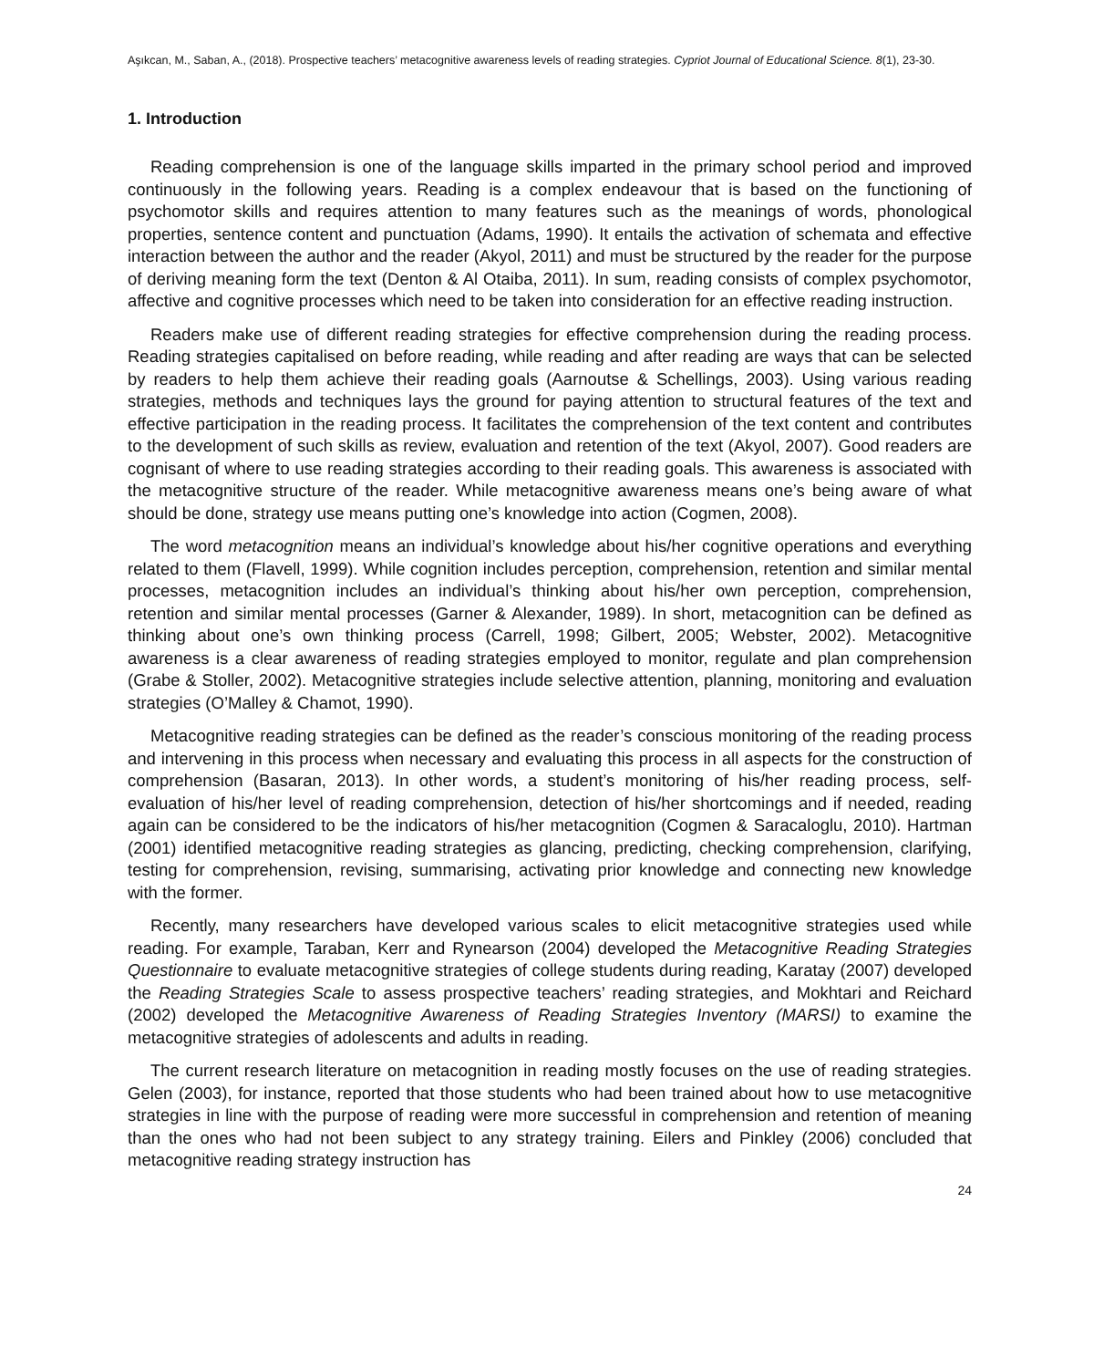Aşıkcan, M., Saban, A., (2018). Prospective teachers’ metacognitive awareness levels of reading strategies. Cypriot Journal of Educational Science. 8(1), 23-30.
1. Introduction
Reading comprehension is one of the language skills imparted in the primary school period and improved continuously in the following years. Reading is a complex endeavour that is based on the functioning of psychomotor skills and requires attention to many features such as the meanings of words, phonological properties, sentence content and punctuation (Adams, 1990). It entails the activation of schemata and effective interaction between the author and the reader (Akyol, 2011) and must be structured by the reader for the purpose of deriving meaning form the text (Denton & Al Otaiba, 2011). In sum, reading consists of complex psychomotor, affective and cognitive processes which need to be taken into consideration for an effective reading instruction.
Readers make use of different reading strategies for effective comprehension during the reading process. Reading strategies capitalised on before reading, while reading and after reading are ways that can be selected by readers to help them achieve their reading goals (Aarnoutse & Schellings, 2003). Using various reading strategies, methods and techniques lays the ground for paying attention to structural features of the text and effective participation in the reading process. It facilitates the comprehension of the text content and contributes to the development of such skills as review, evaluation and retention of the text (Akyol, 2007). Good readers are cognisant of where to use reading strategies according to their reading goals. This awareness is associated with the metacognitive structure of the reader. While metacognitive awareness means one’s being aware of what should be done, strategy use means putting one’s knowledge into action (Cogmen, 2008).
The word metacognition means an individual’s knowledge about his/her cognitive operations and everything related to them (Flavell, 1999). While cognition includes perception, comprehension, retention and similar mental processes, metacognition includes an individual’s thinking about his/her own perception, comprehension, retention and similar mental processes (Garner & Alexander, 1989). In short, metacognition can be defined as thinking about one’s own thinking process (Carrell, 1998; Gilbert, 2005; Webster, 2002). Metacognitive awareness is a clear awareness of reading strategies employed to monitor, regulate and plan comprehension (Grabe & Stoller, 2002). Metacognitive strategies include selective attention, planning, monitoring and evaluation strategies (O’Malley & Chamot, 1990).
Metacognitive reading strategies can be defined as the reader’s conscious monitoring of the reading process and intervening in this process when necessary and evaluating this process in all aspects for the construction of comprehension (Basaran, 2013). In other words, a student’s monitoring of his/her reading process, self-evaluation of his/her level of reading comprehension, detection of his/her shortcomings and if needed, reading again can be considered to be the indicators of his/her metacognition (Cogmen & Saracaloglu, 2010). Hartman (2001) identified metacognitive reading strategies as glancing, predicting, checking comprehension, clarifying, testing for comprehension, revising, summarising, activating prior knowledge and connecting new knowledge with the former.
Recently, many researchers have developed various scales to elicit metacognitive strategies used while reading. For example, Taraban, Kerr and Rynearson (2004) developed the Metacognitive Reading Strategies Questionnaire to evaluate metacognitive strategies of college students during reading, Karatay (2007) developed the Reading Strategies Scale to assess prospective teachers’ reading strategies, and Mokhtari and Reichard (2002) developed the Metacognitive Awareness of Reading Strategies Inventory (MARSI) to examine the metacognitive strategies of adolescents and adults in reading.
The current research literature on metacognition in reading mostly focuses on the use of reading strategies. Gelen (2003), for instance, reported that those students who had been trained about how to use metacognitive strategies in line with the purpose of reading were more successful in comprehension and retention of meaning than the ones who had not been subject to any strategy training. Eilers and Pinkley (2006) concluded that metacognitive reading strategy instruction has
24